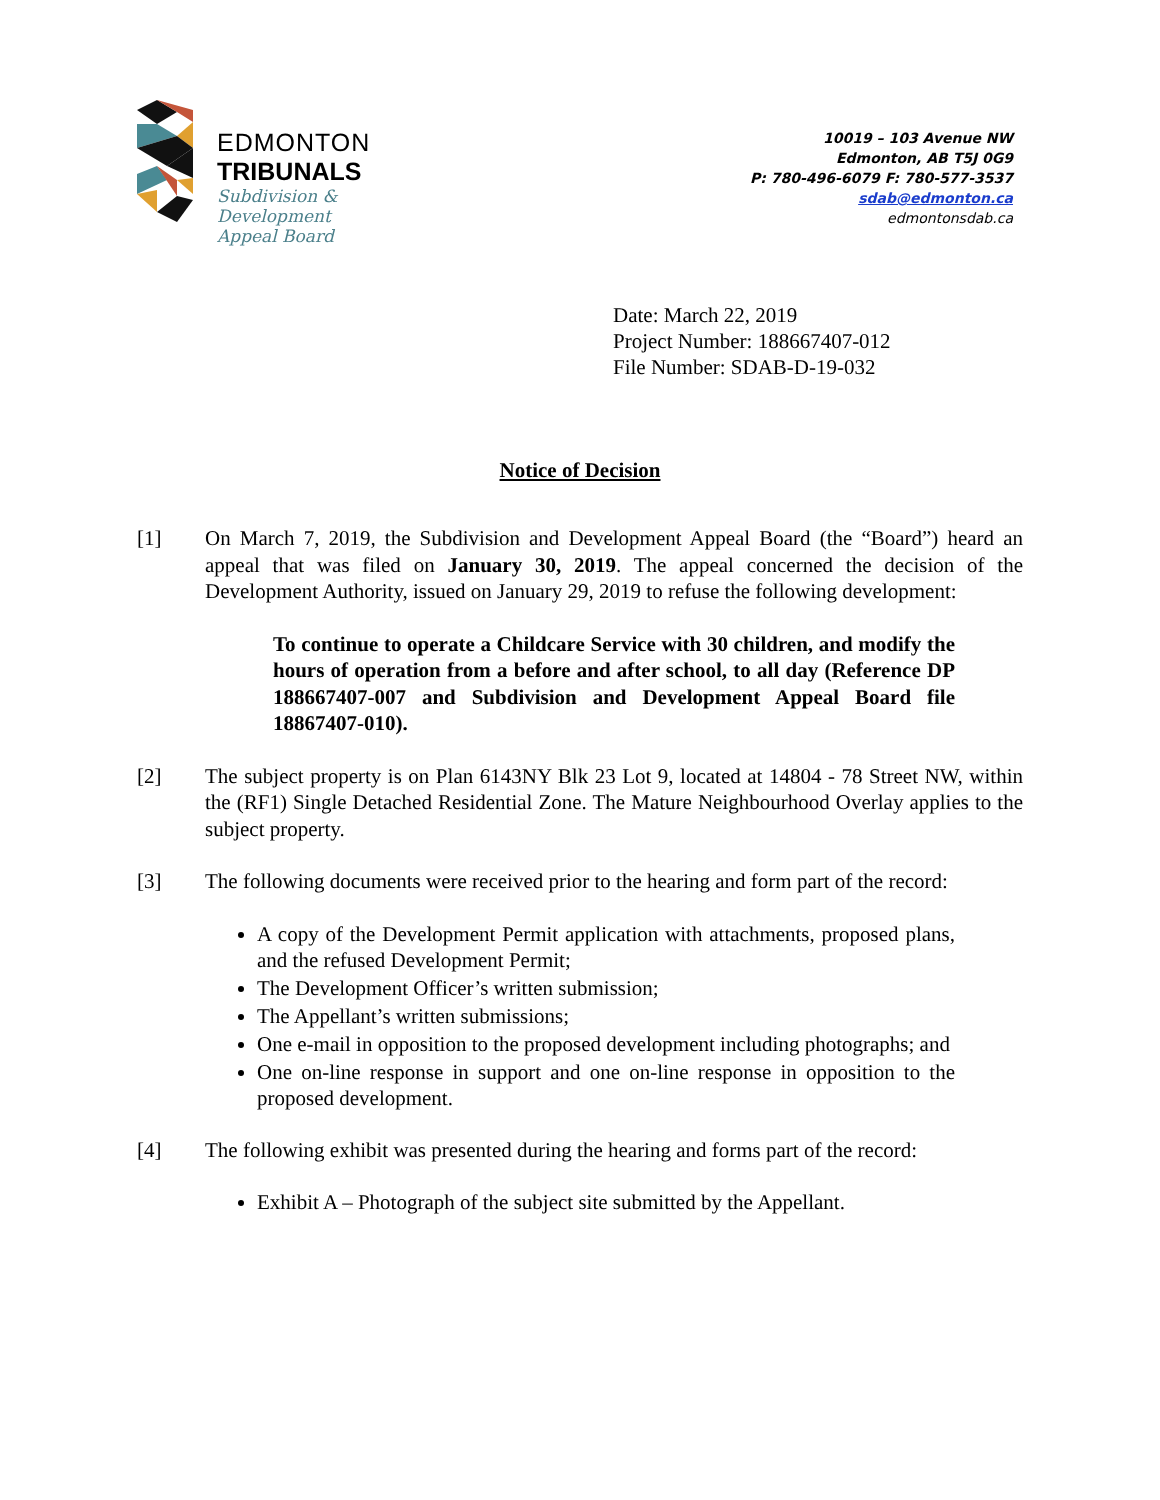EDMONTON
TRIBUNALS
Subdivision &
Development
Appeal Board
10019 – 103 Avenue NW
Edmonton, AB T5J 0G9
P: 780-496-6079 F: 780-577-3537
sdab@edmonton.ca
edmontonsdab.ca
Date: March 22, 2019
Project Number: 188667407-012
File Number: SDAB-D-19-032
Notice of Decision
[1] On March 7, 2019, the Subdivision and Development Appeal Board (the “Board”) heard an appeal that was filed on January 30, 2019. The appeal concerned the decision of the Development Authority, issued on January 29, 2019 to refuse the following development:
To continue to operate a Childcare Service with 30 children, and modify the hours of operation from a before and after school, to all day (Reference DP 188667407-007 and Subdivision and Development Appeal Board file 18867407-010).
[2] The subject property is on Plan 6143NY Blk 23 Lot 9, located at 14804 - 78 Street NW, within the (RF1) Single Detached Residential Zone. The Mature Neighbourhood Overlay applies to the subject property.
[3] The following documents were received prior to the hearing and form part of the record:
A copy of the Development Permit application with attachments, proposed plans, and the refused Development Permit;
The Development Officer’s written submission;
The Appellant’s written submissions;
One e-mail in opposition to the proposed development including photographs; and
One on-line response in support and one on-line response in opposition to the proposed development.
[4] The following exhibit was presented during the hearing and forms part of the record:
Exhibit A – Photograph of the subject site submitted by the Appellant.